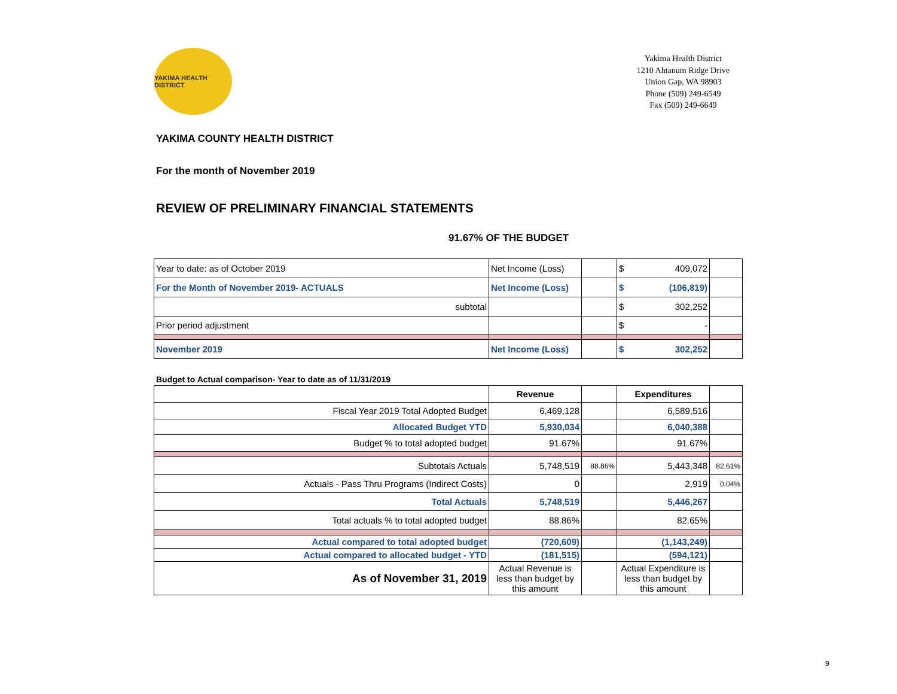YAKIMA HEALTH DISTRICT
Yakima Health District
1210 Ahtanum Ridge Drive
Union Gap, WA 98903
Phone (509) 249-6549
Fax (509) 249-6649
YAKIMA COUNTY HEALTH DISTRICT
For the month of November 2019
REVIEW OF PRELIMINARY FINANCIAL STATEMENTS
91.67% OF THE BUDGET
| Year to date: as of October 2019 | Net Income (Loss) | | $ 409,072 | |
| For the Month of November 2019- ACTUALS | Net Income (Loss) | | $ (106,819) | |
| subtotal | | | $ 302,252 | |
| Prior period adjustment | | | $ - | |
| November 2019 | Net Income (Loss) | | $ 302,252 | |
Budget to Actual comparison- Year to date as of 11/31/2019
| | Revenue | | Expenditures | |
| --- | --- | --- | --- | --- |
| Fiscal Year 2019 Total Adopted Budget | 6,469,128 | | 6,589,516 | |
| Allocated Budget YTD | 5,930,034 | | 6,040,388 | |
| Budget % to total adopted budget | 91.67% | | 91.67% | |
| Subtotals Actuals | 5,748,519 | 88.86% | 5,443,348 | 82.61% |
| Actuals - Pass Thru Programs (Indirect Costs) | 0 | | 2,919 | 0.04% |
| Total Actuals | 5,748,519 | | 5,446,267 | |
| Total actuals % to total adopted budget | 88.86% | | 82.65% | |
| Actual compared to total adopted budget | (720,609) | | (1,143,249) | |
| Actual compared to allocated budget - YTD | (181,515) | | (594,121) | |
| As of November 31, 2019 | Actual Revenue is less than budget by this amount | | Actual Expenditure is less than budget by this amount | |
9